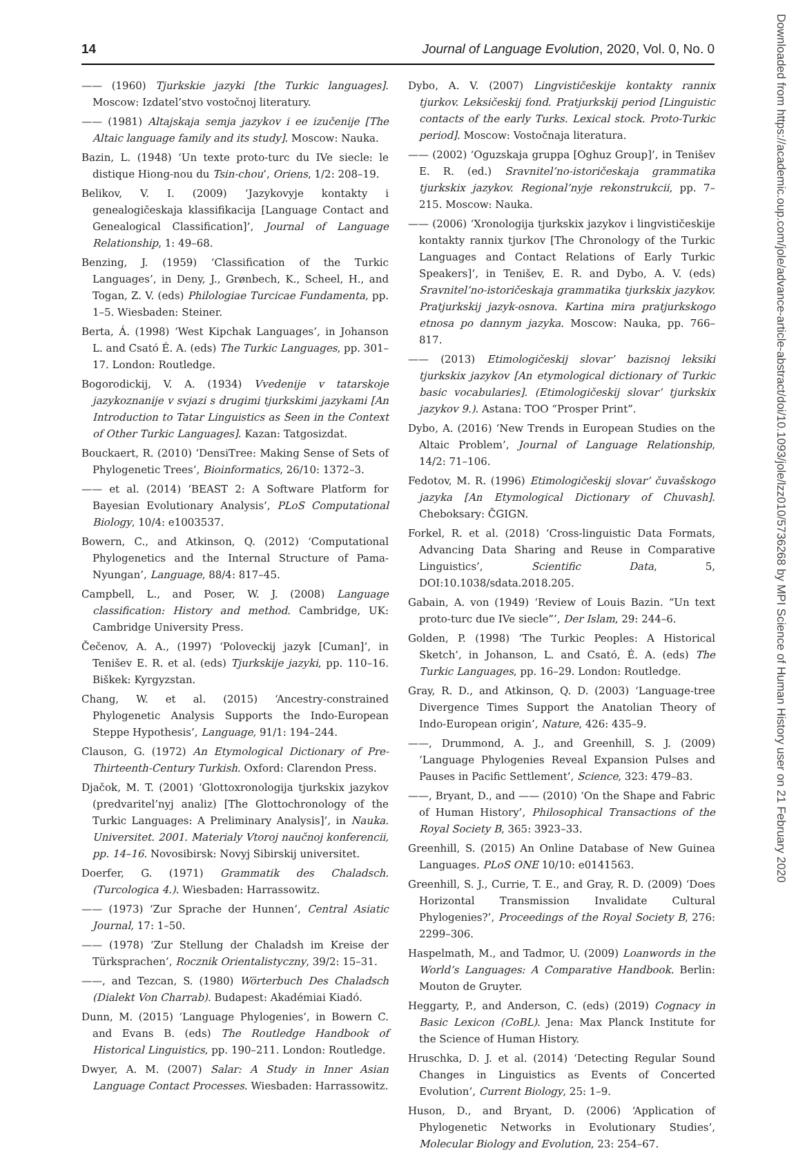14 Journal of Language Evolution, 2020, Vol. 0, No. 0
—— (1960) Tjurkskie jazyki [the Turkic languages]. Moscow: Izdatel’stvo vostočnoj literatury.
—— (1981) Altajskaja semja jazykov i ee izučenije [The Altaic language family and its study]. Moscow: Nauka.
Bazin, L. (1948) ‘Un texte proto-turc du IVe siecle: le distique Hiong-nou du Tsin-chou’, Oriens, 1/2: 208–19.
Belikov, V. I. (2009) ‘Jazykovyje kontakty i genealogičeskaja klassifikacija [Language Contact and Genealogical Classification]’, Journal of Language Relationship, 1: 49–68.
Benzing, J. (1959) ‘Classification of the Turkic Languages’, in Deny, J., Grønbech, K., Scheel, H., and Togan, Z. V. (eds) Philologiae Turcicae Fundamenta, pp. 1–5. Wiesbaden: Steiner.
Berta, Á. (1998) ‘West Kipchak Languages’, in Johanson L. and Csató É. A. (eds) The Turkic Languages, pp. 301–17. London: Routledge.
Bogorodickij, V. A. (1934) Vvedenije v tatarskoje jazykoznanije v svjazi s drugimi tjurkskimi jazykami [An Introduction to Tatar Linguistics as Seen in the Context of Other Turkic Languages]. Kazan: Tatgosizdat.
Bouckaert, R. (2010) ‘DensiTree: Making Sense of Sets of Phylogenetic Trees’, Bioinformatics, 26/10: 1372–3.
—— et al. (2014) ‘BEAST 2: A Software Platform for Bayesian Evolutionary Analysis’, PLoS Computational Biology, 10/4: e1003537.
Bowern, C., and Atkinson, Q. (2012) ‘Computational Phylogenetics and the Internal Structure of Pama-Nyungan’, Language, 88/4: 817–45.
Campbell, L., and Poser, W. J. (2008) Language classification: History and method. Cambridge, UK: Cambridge University Press.
Čečenov, A. A., (1997) ‘Poloveckij jazyk [Cuman]’, in Tenišev E. R. et al. (eds) Tjurkskije jazyki, pp. 110–16. Biškek: Kyrgyzstan.
Chang, W. et al. (2015) ‘Ancestry-constrained Phylogenetic Analysis Supports the Indo-European Steppe Hypothesis’, Language, 91/1: 194–244.
Clauson, G. (1972) An Etymological Dictionary of Pre-Thirteenth-Century Turkish. Oxford: Clarendon Press.
Djačok, M. T. (2001) ‘Glottoxronologija tjurkskix jazykov (predvaritel’nyj analiz) [The Glottochronology of the Turkic Languages: A Preliminary Analysis]’, in Nauka. Universitet. 2001. Materialy Vtoroj naučnoj konferencii, pp. 14–16. Novosibirsk: Novyj Sibirskij universitet.
Doerfer, G. (1971) Grammatik des Chaladsch. (Turcologica 4.). Wiesbaden: Harrassowitz.
—— (1973) ‘Zur Sprache der Hunnen’, Central Asiatic Journal, 17: 1–50.
—— (1978) ‘Zur Stellung der Chaladsh im Kreise der Türksprachen’, Rocznik Orientalistyczny, 39/2: 15–31.
——, and Tezcan, S. (1980) Wörterbuch Des Chaladsch (Dialekt Von Charrab). Budapest: Akadémiai Kiadó.
Dunn, M. (2015) ‘Language Phylogenies’, in Bowern C. and Evans B. (eds) The Routledge Handbook of Historical Linguistics, pp. 190–211. London: Routledge.
Dwyer, A. M. (2007) Salar: A Study in Inner Asian Language Contact Processes. Wiesbaden: Harrassowitz.
Dybo, A. V. (2007) Lingvističeskije kontakty rannix tjurkov. Leksičeskij fond. Pratjurkskij period [Linguistic contacts of the early Turks. Lexical stock. Proto-Turkic period]. Moscow: Vostočnaja literatura.
—— (2002) ‘Oguzskaja gruppa [Oghuz Group]’, in Tenišev E. R. (ed.) Sravnitel’no-istoričeskaja grammatika tjurkskix jazykov. Regional’nyje rekonstrukcii, pp. 7–215. Moscow: Nauka.
—— (2006) ‘Xronologija tjurkskix jazykov i lingvističeskije kontakty rannix tjurkov [The Chronology of the Turkic Languages and Contact Relations of Early Turkic Speakers]’, in Tenišev, E. R. and Dybo, A. V. (eds) Sravnitel’no-istoričeskaja grammatika tjurkskix jazykov. Pratjurkskij jazyk-osnova. Kartina mira pratjurkskogo etnosa po dannym jazyka. Moscow: Nauka, pp. 766–817.
—— (2013) Etimologičeskij slovar’ bazisnoj leksiki tjurkskix jazykov [An etymological dictionary of Turkic basic vocabularies]. (Etimologičeskij slovar’ tjurkskix jazykov 9.). Astana: TOO “Prosper Print”.
Dybo, A. (2016) ‘New Trends in European Studies on the Altaic Problem’, Journal of Language Relationship, 14/2: 71–106.
Fedotov, M. R. (1996) Etimologičeskij slovar’ čuvašskogo jazyka [An Etymological Dictionary of Chuvash]. Cheboksary: ČGIGN.
Forkel, R. et al. (2018) ‘Cross-linguistic Data Formats, Advancing Data Sharing and Reuse in Comparative Linguistics’, Scientific Data, 5, DOI:10.1038/sdata.2018.205.
Gabain, A. von (1949) ‘Review of Louis Bazin. “Un text proto-turc due IVe siecle”’, Der Islam, 29: 244–6.
Golden, P. (1998) ‘The Turkic Peoples: A Historical Sketch’, in Johanson, L. and Csató, É. A. (eds) The Turkic Languages, pp. 16–29. London: Routledge.
Gray, R. D., and Atkinson, Q. D. (2003) ‘Language-tree Divergence Times Support the Anatolian Theory of Indo-European origin’, Nature, 426: 435–9.
——, Drummond, A. J., and Greenhill, S. J. (2009) ‘Language Phylogenies Reveal Expansion Pulses and Pauses in Pacific Settlement’, Science, 323: 479–83.
——, Bryant, D., and —— (2010) ‘On the Shape and Fabric of Human History’, Philosophical Transactions of the Royal Society B, 365: 3923–33.
Greenhill, S. (2015) An Online Database of New Guinea Languages. PLoS ONE 10/10: e0141563.
Greenhill, S. J., Currie, T. E., and Gray, R. D. (2009) ‘Does Horizontal Transmission Invalidate Cultural Phylogenies?’, Proceedings of the Royal Society B, 276: 2299–306.
Haspelmath, M., and Tadmor, U. (2009) Loanwords in the World’s Languages: A Comparative Handbook. Berlin: Mouton de Gruyter.
Heggarty, P., and Anderson, C. (eds) (2019) Cognacy in Basic Lexicon (CoBL). Jena: Max Planck Institute for the Science of Human History.
Hruschka, D. J. et al. (2014) ‘Detecting Regular Sound Changes in Linguistics as Events of Concerted Evolution’, Current Biology, 25: 1–9.
Huson, D., and Bryant, D. (2006) ‘Application of Phylogenetic Networks in Evolutionary Studies’, Molecular Biology and Evolution, 23: 254–67.
Downloaded from https://academic.oup.com/jole/advance-article-abstract/doi/10.1093/jole/lzz010/5736268 by MPI Science of Human History user on 21 February 2020